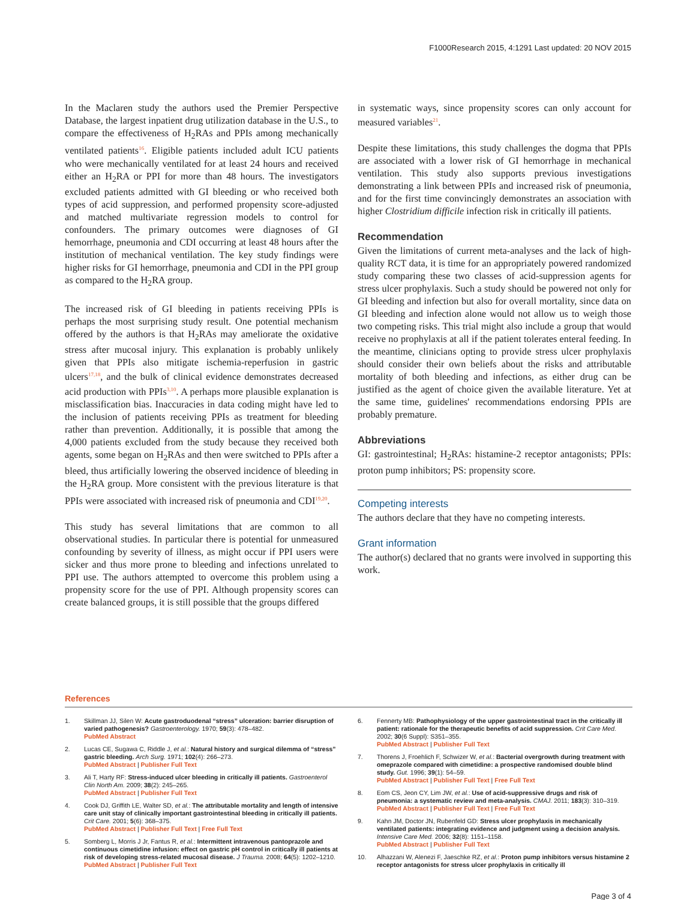F1000Research 2015, 4:1291 Last updated: 20 NOV 2015
In the Maclaren study the authors used the Premier Perspective Database, the largest inpatient drug utilization database in the U.S., to compare the effectiveness of H<sub>2</sub>RAs and PPIs among mechanically ventilated patients<sup>16</sup>. Eligible patients included adult ICU patients who were mechanically ventilated for at least 24 hours and received either an H<sub>2</sub>RA or PPI for more than 48 hours. The investigators excluded patients admitted with GI bleeding or who received both types of acid suppression, and performed propensity score-adjusted and matched multivariate regression models to control for confounders. The primary outcomes were diagnoses of GI hemorrhage, pneumonia and CDI occurring at least 48 hours after the institution of mechanical ventilation. The key study findings were higher risks for GI hemorrhage, pneumonia and CDI in the PPI group as compared to the H<sub>2</sub>RA group.
The increased risk of GI bleeding in patients receiving PPIs is perhaps the most surprising study result. One potential mechanism offered by the authors is that H<sub>2</sub>RAs may ameliorate the oxidative stress after mucosal injury. This explanation is probably unlikely given that PPIs also mitigate ischemia-reperfusion in gastric ulcers<sup>17,18</sup>, and the bulk of clinical evidence demonstrates decreased acid production with PPIs<sup>3,10</sup>. A perhaps more plausible explanation is misclassification bias. Inaccuracies in data coding might have led to the inclusion of patients receiving PPIs as treatment for bleeding rather than prevention. Additionally, it is possible that among the 4,000 patients excluded from the study because they received both agents, some began on H<sub>2</sub>RAs and then were switched to PPIs after a bleed, thus artificially lowering the observed incidence of bleeding in the H<sub>2</sub>RA group. More consistent with the previous literature is that PPIs were associated with increased risk of pneumonia and CDI<sup>19,20</sup>.
This study has several limitations that are common to all observational studies. In particular there is potential for unmeasured confounding by severity of illness, as might occur if PPI users were sicker and thus more prone to bleeding and infections unrelated to PPI use. The authors attempted to overcome this problem using a propensity score for the use of PPI. Although propensity scores can create balanced groups, it is still possible that the groups differed
in systematic ways, since propensity scores can only account for measured variables<sup>21</sup>.
Despite these limitations, this study challenges the dogma that PPIs are associated with a lower risk of GI hemorrhage in mechanical ventilation. This study also supports previous investigations demonstrating a link between PPIs and increased risk of pneumonia, and for the first time convincingly demonstrates an association with higher Clostridium difficile infection risk in critically ill patients.
Recommendation
Given the limitations of current meta-analyses and the lack of high-quality RCT data, it is time for an appropriately powered randomized study comparing these two classes of acid-suppression agents for stress ulcer prophylaxis. Such a study should be powered not only for GI bleeding and infection but also for overall mortality, since data on GI bleeding and infection alone would not allow us to weigh those two competing risks. This trial might also include a group that would receive no prophylaxis at all if the patient tolerates enteral feeding. In the meantime, clinicians opting to provide stress ulcer prophylaxis should consider their own beliefs about the risks and attributable mortality of both bleeding and infections, as either drug can be justified as the agent of choice given the available literature. Yet at the same time, guidelines' recommendations endorsing PPIs are probably premature.
Abbreviations
GI: gastrointestinal; H<sub>2</sub>RAs: histamine-2 receptor antagonists; PPIs: proton pump inhibitors; PS: propensity score.
Competing interests
The authors declare that they have no competing interests.
Grant information
The author(s) declared that no grants were involved in supporting this work.
References
1. Skillman JJ, Silen W: Acute gastroduodenal “stress” ulceration: barrier disruption of varied pathogenesis? Gastroenterology. 1970; 59(3): 478–482.
PubMed Abstract
2. Lucas CE, Sugawa C, Riddle J, et al.: Natural history and surgical dilemma of “stress” gastric bleeding. Arch Surg. 1971; 102(4): 266–273.
PubMed Abstract | Publisher Full Text
3. Ali T, Harty RF: Stress-induced ulcer bleeding in critically ill patients. Gastroenterol Clin North Am. 2009; 38(2): 245–265.
PubMed Abstract | Publisher Full Text
4. Cook DJ, Griffith LE, Walter SD, et al.: The attributable mortality and length of intensive care unit stay of clinically important gastrointestinal bleeding in critically ill patients. Crit Care. 2001; 5(6): 368–375.
PubMed Abstract | Publisher Full Text | Free Full Text
5. Somberg L, Morris J Jr, Fantus R, et al.: Intermittent intravenous pantoprazole and continuous cimetidine infusion: effect on gastric pH control in critically ill patients at risk of developing stress-related mucosal disease. J Trauma. 2008; 64(5): 1202–1210.
PubMed Abstract | Publisher Full Text
6. Fennerty MB: Pathophysiology of the upper gastrointestinal tract in the critically ill patient: rationale for the therapeutic benefits of acid suppression. Crit Care Med. 2002; 30(6 Suppl): S351–355.
PubMed Abstract | Publisher Full Text
7. Thorens J, Froehlich F, Schwizer W, et al.: Bacterial overgrowth during treatment with omeprazole compared with cimetidine: a prospective randomised double blind study. Gut. 1996; 39(1): 54–59.
PubMed Abstract | Publisher Full Text | Free Full Text
8. Eom CS, Jeon CY, Lim JW, et al.: Use of acid-suppressive drugs and risk of pneumonia: a systematic review and meta-analysis. CMAJ. 2011; 183(3): 310–319.
PubMed Abstract | Publisher Full Text | Free Full Text
9. Kahn JM, Doctor JN, Rubenfeld GD: Stress ulcer prophylaxis in mechanically ventilated patients: integrating evidence and judgment using a decision analysis. Intensive Care Med. 2006; 32(8): 1151–1158.
PubMed Abstract | Publisher Full Text
10. Alhazzani W, Alenezi F, Jaeschke RZ, et al.: Proton pump inhibitors versus histamine 2 receptor antagonists for stress ulcer prophylaxis in critically ill
Page 3 of 4